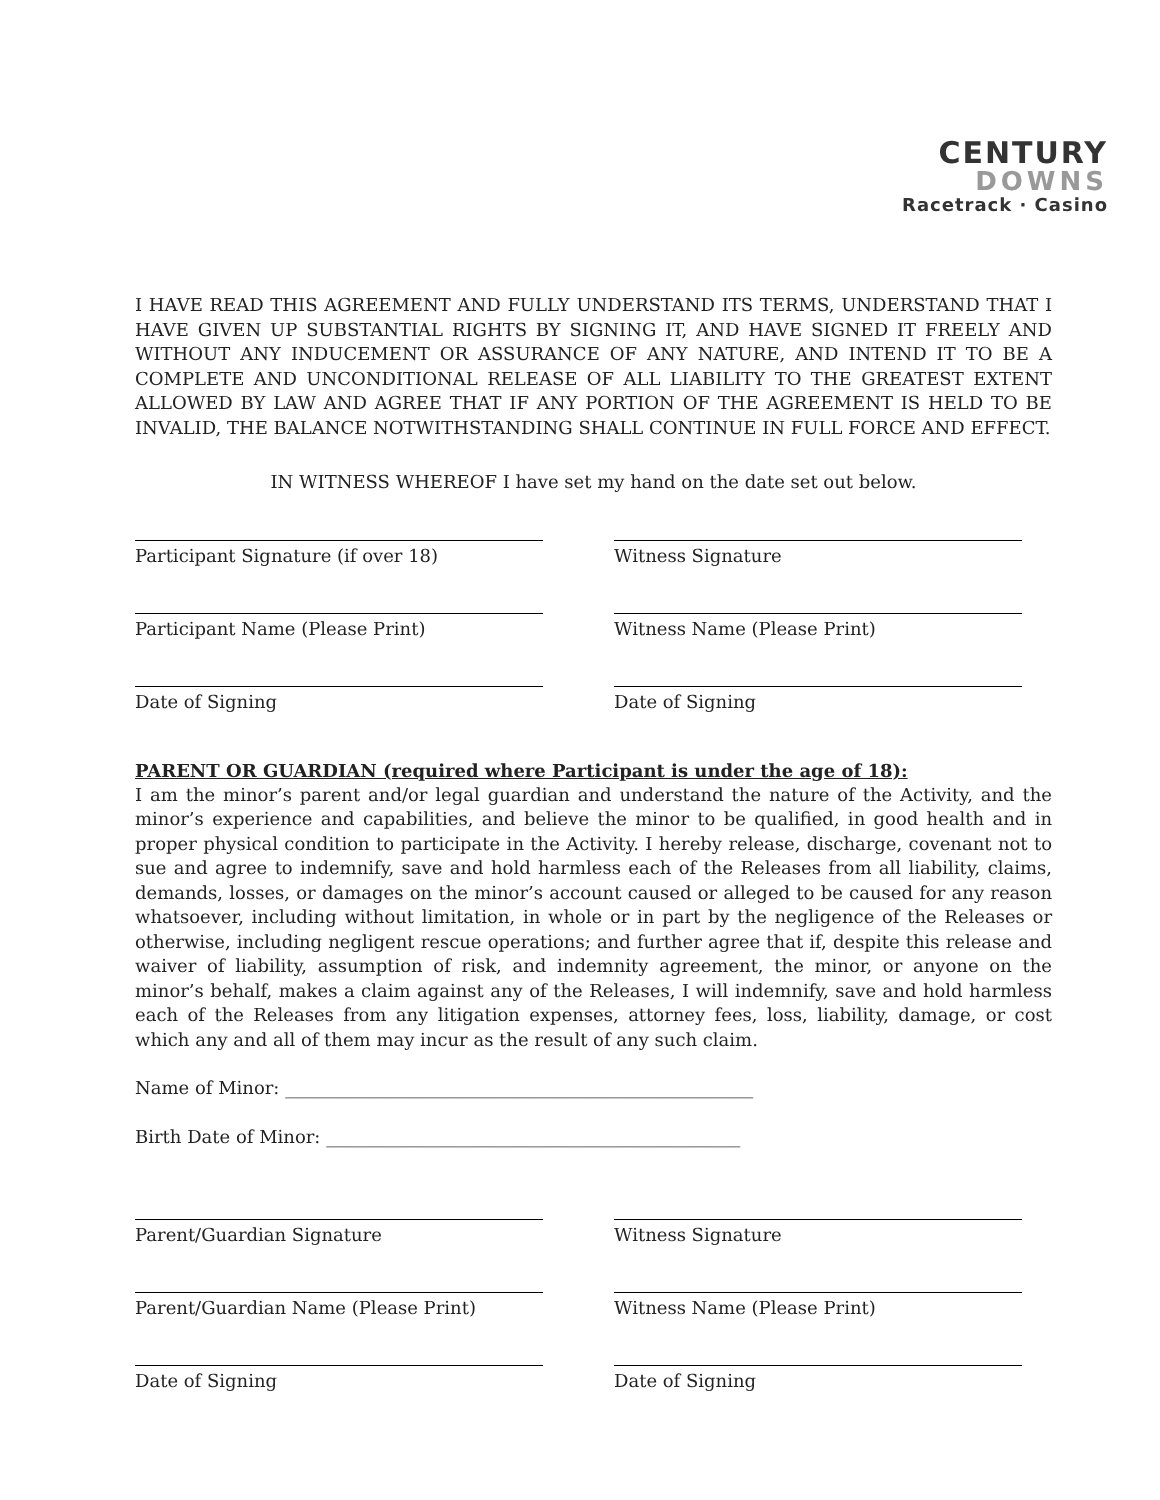CENTURY
DOWNS
Racetrack · Casino
I HAVE READ THIS AGREEMENT AND FULLY UNDERSTAND ITS TERMS, UNDERSTAND THAT I HAVE GIVEN UP SUBSTANTIAL RIGHTS BY SIGNING IT, AND HAVE SIGNED IT FREELY AND WITHOUT ANY INDUCEMENT OR ASSURANCE OF ANY NATURE, AND INTEND IT TO BE A COMPLETE AND UNCONDITIONAL RELEASE OF ALL LIABILITY TO THE GREATEST EXTENT ALLOWED BY LAW AND AGREE THAT IF ANY PORTION OF THE AGREEMENT IS HELD TO BE INVALID, THE BALANCE NOTWITHSTANDING SHALL CONTINUE IN FULL FORCE AND EFFECT.
IN WITNESS WHEREOF I have set my hand on the date set out below.
Participant Signature (if over 18) Witness Signature
Participant Name (Please Print) Witness Name (Please Print)
Date of Signing Date of Signing
PARENT OR GUARDIAN (required where Participant is under the age of 18):
I am the minor’s parent and/or legal guardian and understand the nature of the Activity, and the minor’s experience and capabilities, and believe the minor to be qualified, in good health and in proper physical condition to participate in the Activity. I hereby release, discharge, covenant not to sue and agree to indemnify, save and hold harmless each of the Releases from all liability, claims, demands, losses, or damages on the minor’s account caused or alleged to be caused for any reason whatsoever, including without limitation, in whole or in part by the negligence of the Releases or otherwise, including negligent rescue operations; and further agree that if, despite this release and waiver of liability, assumption of risk, and indemnity agreement, the minor, or anyone on the minor’s behalf, makes a claim against any of the Releases, I will indemnify, save and hold harmless each of the Releases from any litigation expenses, attorney fees, loss, liability, damage, or cost which any and all of them may incur as the result of any such claim.
Name of Minor: ____________________________________________________
Birth Date of Minor: ______________________________________________
Parent/Guardian Signature Witness Signature
Parent/Guardian Name (Please Print) Witness Name (Please Print)
Date of Signing Date of Signing